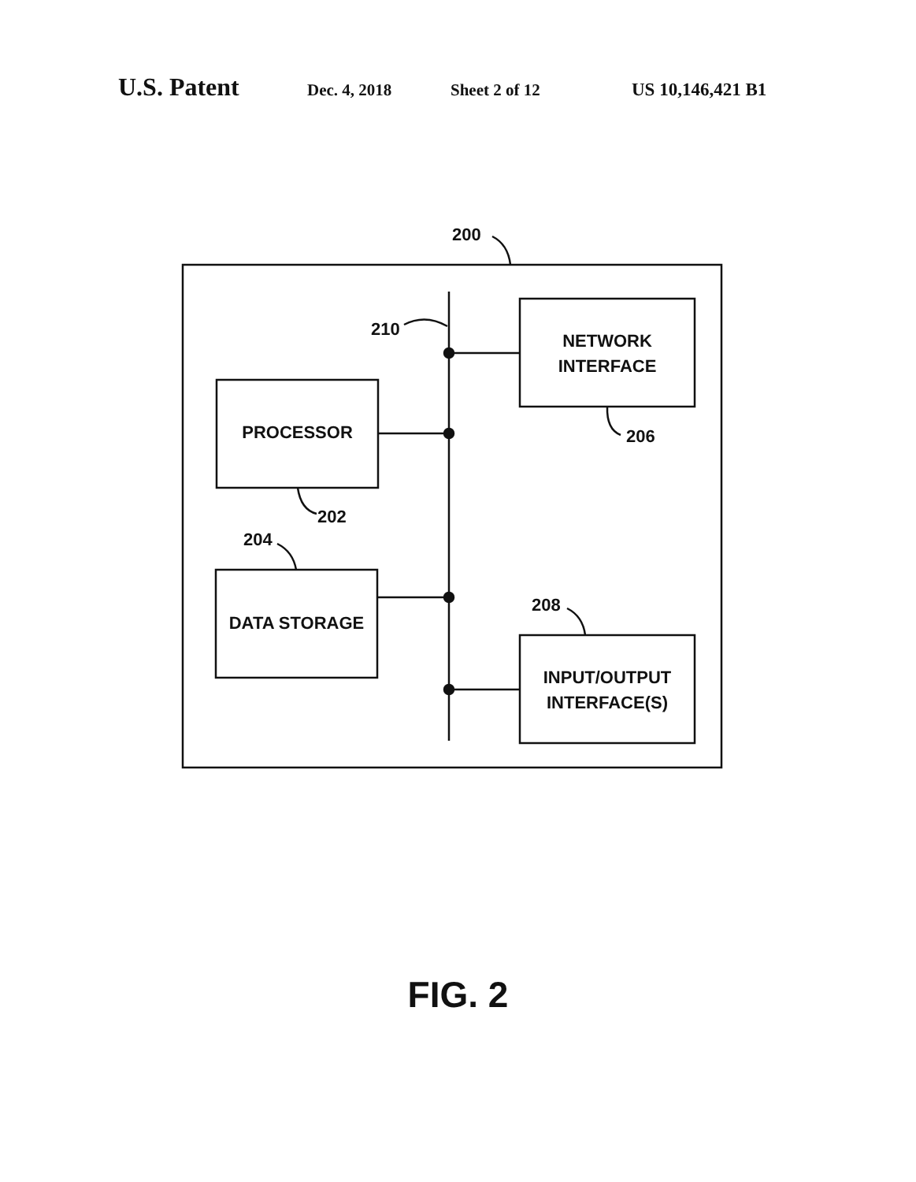U.S. Patent Dec. 4, 2018 Sheet 2 of 12 US 10,146,421 B1
200
210
NETWORK
INTERFACE
PROCESSOR 206
202
204
DATA STORAGE
208
INPUT/OUTPUT
INTERFACE(S)
FIG. 2